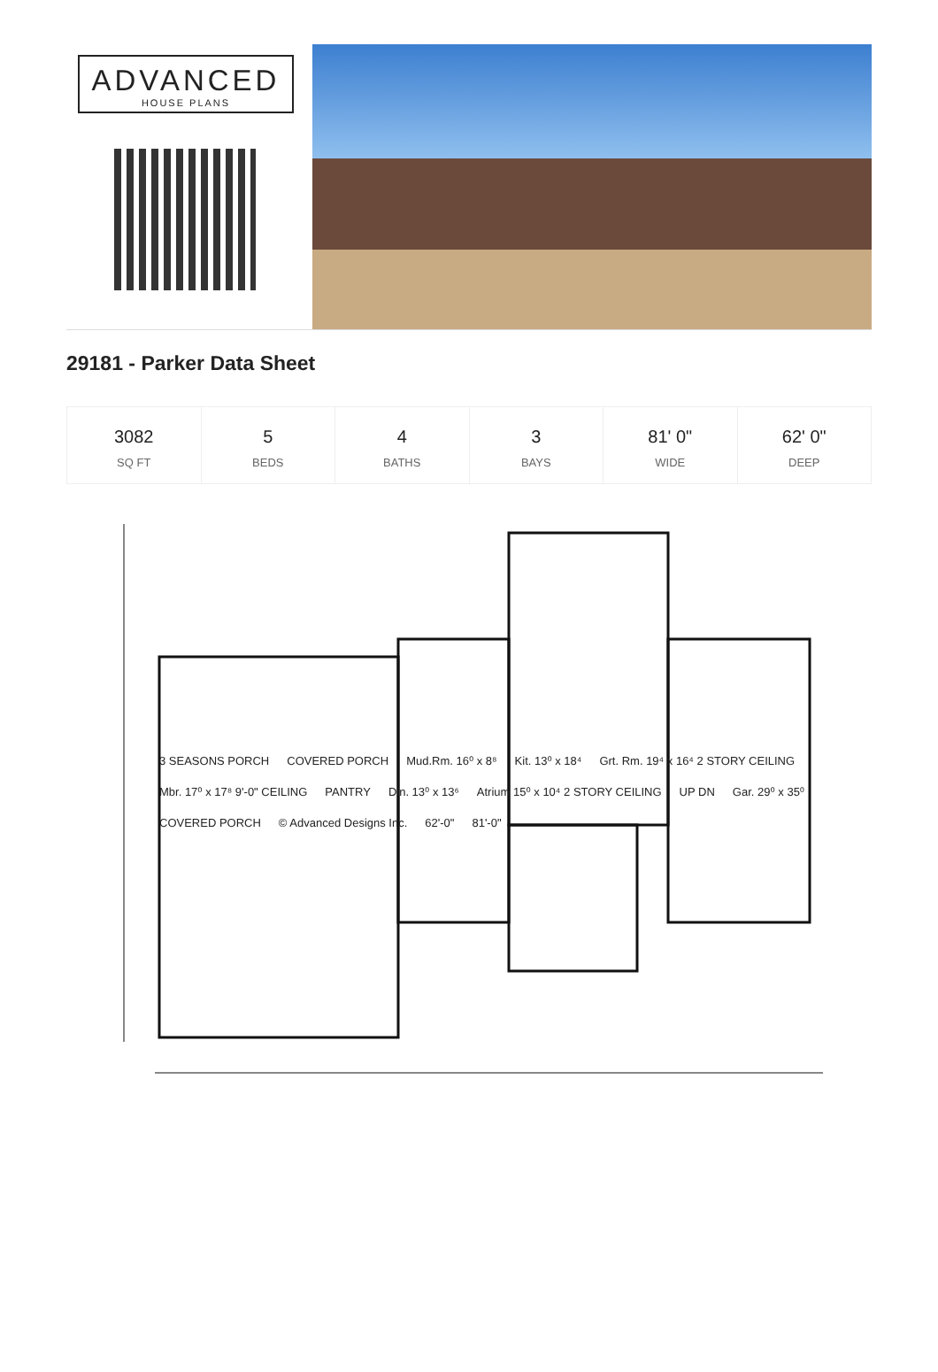ADVANCED
HOUSE PLANS
29181 - Parker Data Sheet
| 3082 SQ FT | 5 BEDS | 4 BATHS | 3 BAYS | 81' 0" WIDE | 62' 0" DEEP |
3 SEASONS PORCH COVERED PORCH Mud.Rm. 16⁰ x 8⁸ Kit. 13⁰ x 18⁴ Grt. Rm. 19⁴ x 16⁴ 2 STORY CEILING Mbr. 17⁰ x 17⁸ 9'-0" CEILING PANTRY Din. 13⁰ x 13⁶ Atrium 15⁰ x 10⁴ 2 STORY CEILING UP DN Gar. 29⁰ x 35⁰ COVERED PORCH © Advanced Designs Inc. 62'-0" 81'-0"